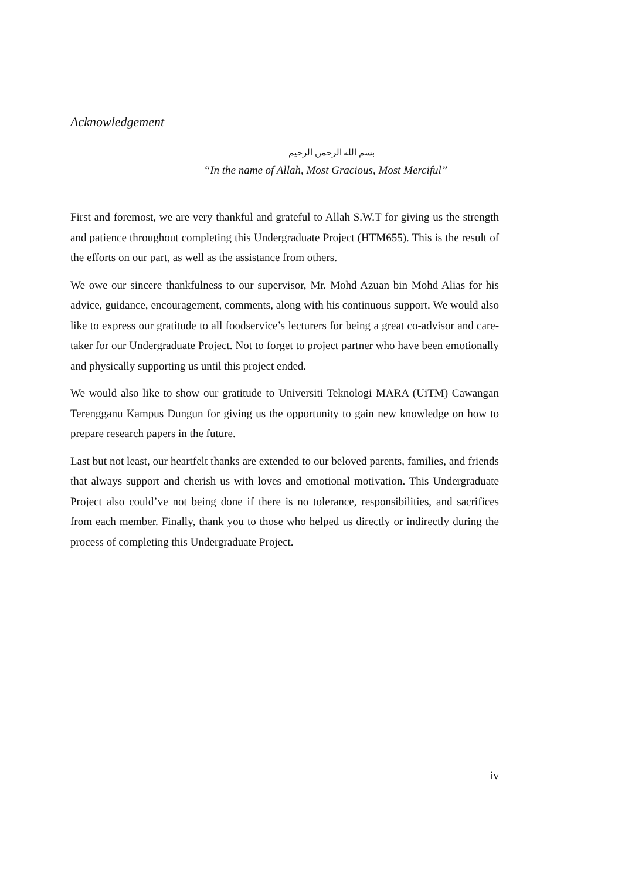Acknowledgement
بسم الله الرحمن الرحيم
“In the name of Allah, Most Gracious, Most Merciful”
First and foremost, we are very thankful and grateful to Allah S.W.T for giving us the strength and patience throughout completing this Undergraduate Project (HTM655). This is the result of the efforts on our part, as well as the assistance from others.
We owe our sincere thankfulness to our supervisor, Mr. Mohd Azuan bin Mohd Alias for his advice, guidance, encouragement, comments, along with his continuous support. We would also like to express our gratitude to all foodservice’s lecturers for being a great co-advisor and care-taker for our Undergraduate Project. Not to forget to project partner who have been emotionally and physically supporting us until this project ended.
We would also like to show our gratitude to Universiti Teknologi MARA (UiTM) Cawangan Terengganu Kampus Dungun for giving us the opportunity to gain new knowledge on how to prepare research papers in the future.
Last but not least, our heartfelt thanks are extended to our beloved parents, families, and friends that always support and cherish us with loves and emotional motivation. This Undergraduate Project also could’ve not being done if there is no tolerance, responsibilities, and sacrifices from each member. Finally, thank you to those who helped us directly or indirectly during the process of completing this Undergraduate Project.
iv